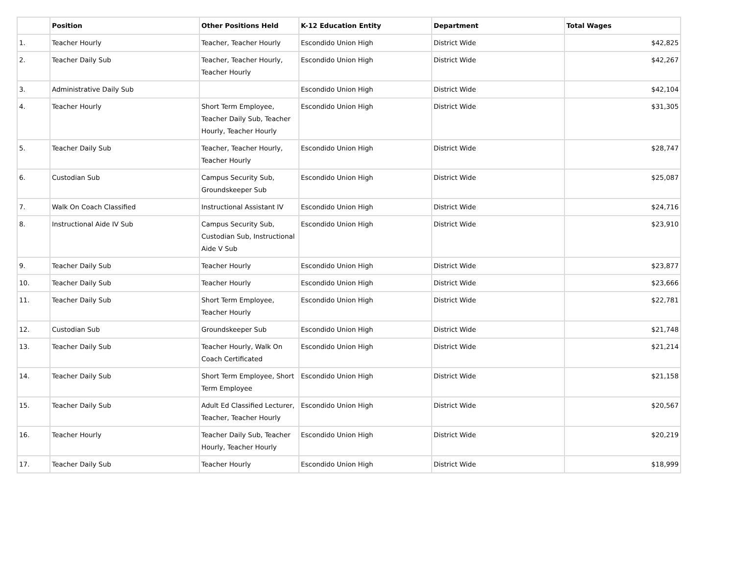| | Position | Other Positions Held | K-12 Education Entity | Department | Total Wages |
| --- | --- | --- | --- | --- | --- |
| 1. | Teacher Hourly | Teacher, Teacher Hourly | Escondido Union High | District Wide | $42,825 |
| 2. | Teacher Daily Sub | Teacher, Teacher Hourly, Teacher Hourly | Escondido Union High | District Wide | $42,267 |
| 3. | Administrative Daily Sub | | Escondido Union High | District Wide | $42,104 |
| 4. | Teacher Hourly | Short Term Employee, Teacher Daily Sub, Teacher Hourly, Teacher Hourly | Escondido Union High | District Wide | $31,305 |
| 5. | Teacher Daily Sub | Teacher, Teacher Hourly, Teacher Hourly | Escondido Union High | District Wide | $28,747 |
| 6. | Custodian Sub | Campus Security Sub, Groundskeeper Sub | Escondido Union High | District Wide | $25,087 |
| 7. | Walk On Coach Classified | Instructional Assistant IV | Escondido Union High | District Wide | $24,716 |
| 8. | Instructional Aide IV Sub | Campus Security Sub, Custodian Sub, Instructional Aide V Sub | Escondido Union High | District Wide | $23,910 |
| 9. | Teacher Daily Sub | Teacher Hourly | Escondido Union High | District Wide | $23,877 |
| 10. | Teacher Daily Sub | Teacher Hourly | Escondido Union High | District Wide | $23,666 |
| 11. | Teacher Daily Sub | Short Term Employee, Teacher Hourly | Escondido Union High | District Wide | $22,781 |
| 12. | Custodian Sub | Groundskeeper Sub | Escondido Union High | District Wide | $21,748 |
| 13. | Teacher Daily Sub | Teacher Hourly, Walk On Coach Certificated | Escondido Union High | District Wide | $21,214 |
| 14. | Teacher Daily Sub | Short Term Employee, Short Term Employee | Escondido Union High | District Wide | $21,158 |
| 15. | Teacher Daily Sub | Adult Ed Classified Lecturer, Teacher, Teacher Hourly | Escondido Union High | District Wide | $20,567 |
| 16. | Teacher Hourly | Teacher Daily Sub, Teacher Hourly, Teacher Hourly | Escondido Union High | District Wide | $20,219 |
| 17. | Teacher Daily Sub | Teacher Hourly | Escondido Union High | District Wide | $18,999 |